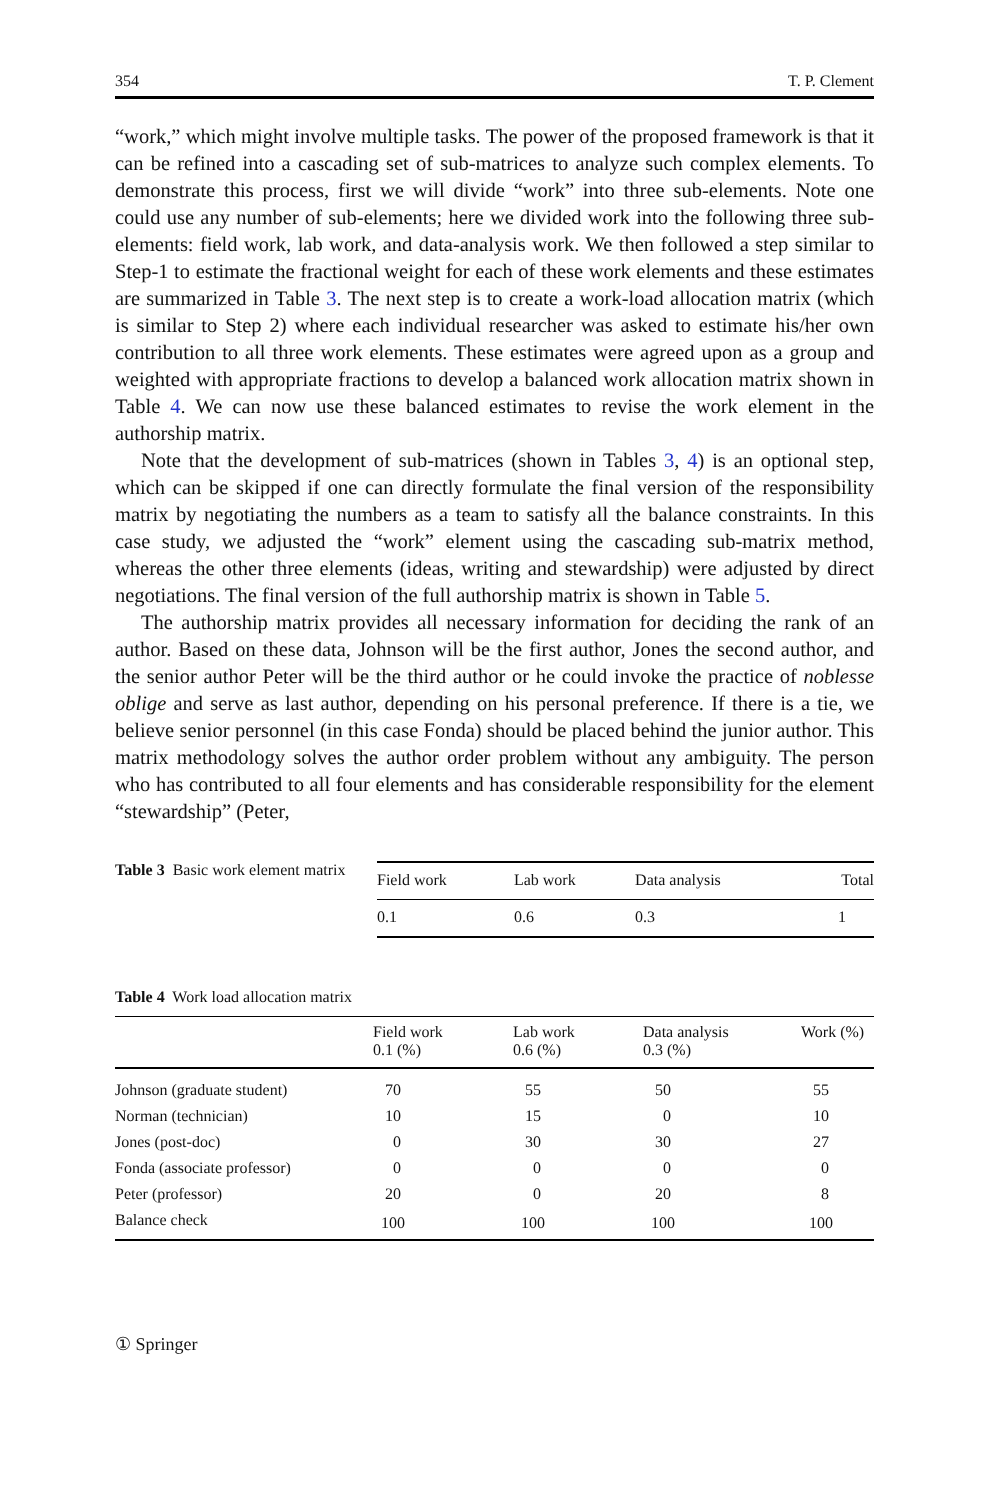354 T. P. Clement
“work,” which might involve multiple tasks. The power of the proposed framework is that it can be refined into a cascading set of sub-matrices to analyze such complex elements. To demonstrate this process, first we will divide “work” into three sub-elements. Note one could use any number of sub-elements; here we divided work into the following three sub-elements: field work, lab work, and data-analysis work. We then followed a step similar to Step-1 to estimate the fractional weight for each of these work elements and these estimates are summarized in Table 3. The next step is to create a work-load allocation matrix (which is similar to Step 2) where each individual researcher was asked to estimate his/her own contribution to all three work elements. These estimates were agreed upon as a group and weighted with appropriate fractions to develop a balanced work allocation matrix shown in Table 4. We can now use these balanced estimates to revise the work element in the authorship matrix.
Note that the development of sub-matrices (shown in Tables 3, 4) is an optional step, which can be skipped if one can directly formulate the final version of the responsibility matrix by negotiating the numbers as a team to satisfy all the balance constraints. In this case study, we adjusted the “work” element using the cascading sub-matrix method, whereas the other three elements (ideas, writing and stewardship) were adjusted by direct negotiations. The final version of the full authorship matrix is shown in Table 5.
The authorship matrix provides all necessary information for deciding the rank of an author. Based on these data, Johnson will be the first author, Jones the second author, and the senior author Peter will be the third author or he could invoke the practice of noblesse oblige and serve as last author, depending on his personal preference. If there is a tie, we believe senior personnel (in this case Fonda) should be placed behind the junior author. This matrix methodology solves the author order problem without any ambiguity. The person who has contributed to all four elements and has considerable responsibility for the element “stewardship” (Peter,
Table 3 Basic work element matrix
| Field work | Lab work | Data analysis | Total |
| 0.1 | 0.6 | 0.3 | 1 |
Table 4 Work load allocation matrix
| | Field work 0.1 (%) | Lab work 0.6 (%) | Data analysis 0.3 (%) | Work (%) |
| --- | --- | --- | --- | --- |
| Johnson (graduate student) | 70 | 55 | 50 | 55 |
| Norman (technician) | 10 | 15 | 0 | 10 |
| Jones (post-doc) | 0 | 30 | 30 | 27 |
| Fonda (associate professor) | 0 | 0 | 0 | 0 |
| Peter (professor) | 20 | 0 | 20 | 8 |
| Balance check | 100 | 100 | 100 | 100 |
① Springer